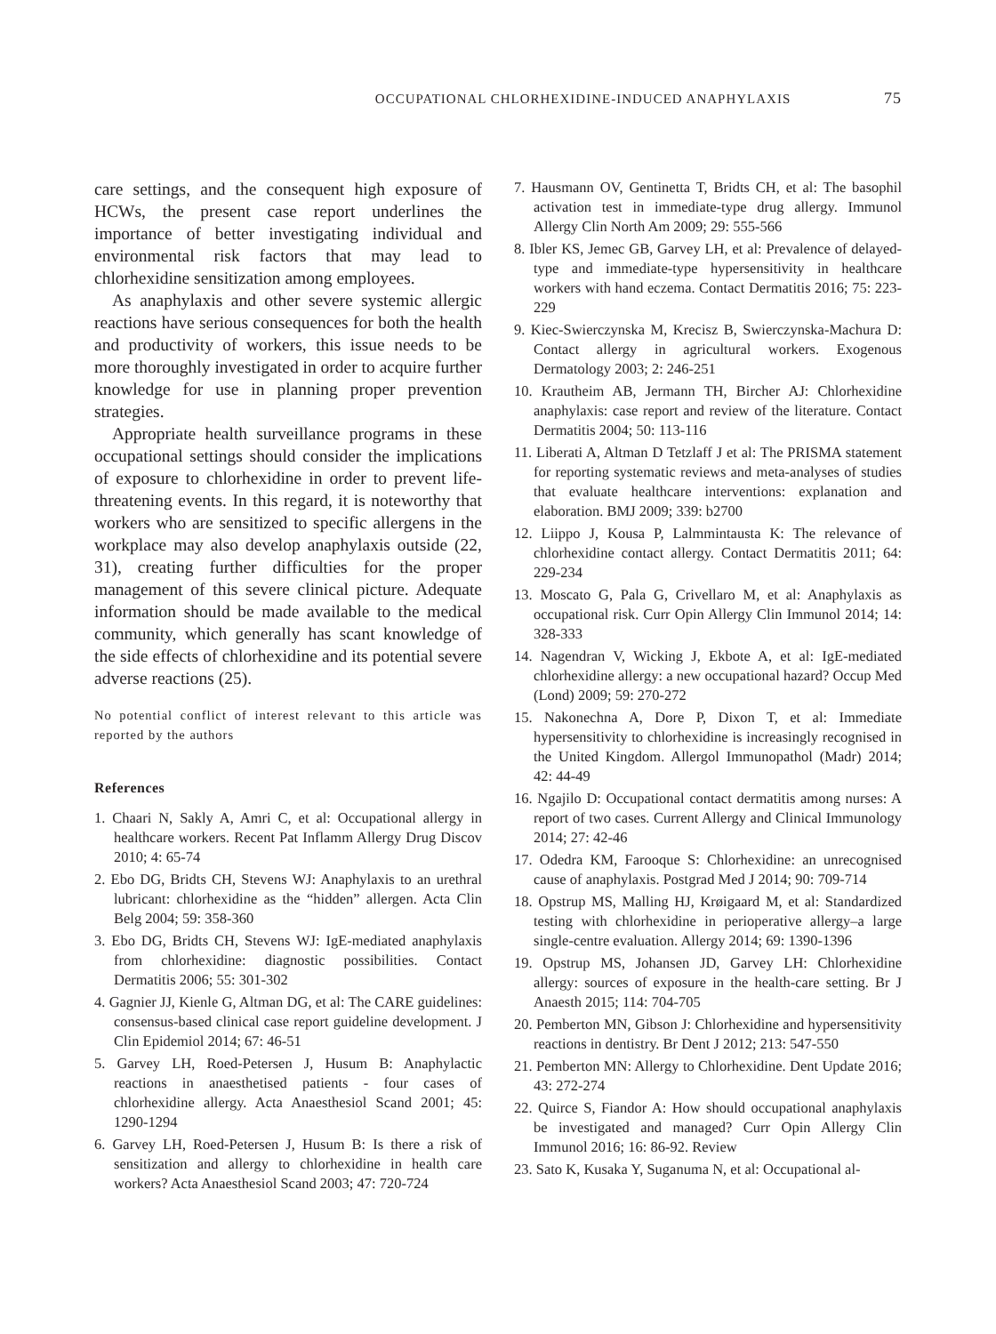OCCUPATIONAL CHLORHEXIDINE-INDUCED ANAPHYLAXIS 75
care settings, and the consequent high exposure of HCWs, the present case report underlines the importance of better investigating individual and environmental risk factors that may lead to chlorhexidine sensitization among employees.
As anaphylaxis and other severe systemic allergic reactions have serious consequences for both the health and productivity of workers, this issue needs to be more thoroughly investigated in order to acquire further knowledge for use in planning proper prevention strategies.
Appropriate health surveillance programs in these occupational settings should consider the implications of exposure to chlorhexidine in order to prevent life-threatening events. In this regard, it is noteworthy that workers who are sensitized to specific allergens in the workplace may also develop anaphylaxis outside (22, 31), creating further difficulties for the proper management of this severe clinical picture. Adequate information should be made available to the medical community, which generally has scant knowledge of the side effects of chlorhexidine and its potential severe adverse reactions (25).
No potential conflict of interest relevant to this article was reported by the authors
References
1. Chaari N, Sakly A, Amri C, et al: Occupational allergy in healthcare workers. Recent Pat Inflamm Allergy Drug Discov 2010; 4: 65-74
2. Ebo DG, Bridts CH, Stevens WJ: Anaphylaxis to an urethral lubricant: chlorhexidine as the “hidden” allergen. Acta Clin Belg 2004; 59: 358-360
3. Ebo DG, Bridts CH, Stevens WJ: IgE-mediated anaphylaxis from chlorhexidine: diagnostic possibilities. Contact Dermatitis 2006; 55: 301-302
4. Gagnier JJ, Kienle G, Altman DG, et al: The CARE guidelines: consensus-based clinical case report guideline development. J Clin Epidemiol 2014; 67: 46-51
5. Garvey LH, Roed-Petersen J, Husum B: Anaphylactic reactions in anaesthetised patients - four cases of chlorhexidine allergy. Acta Anaesthesiol Scand 2001; 45: 1290-1294
6. Garvey LH, Roed-Petersen J, Husum B: Is there a risk of sensitization and allergy to chlorhexidine in health care workers? Acta Anaesthesiol Scand 2003; 47: 720-724
7. Hausmann OV, Gentinetta T, Bridts CH, et al: The basophil activation test in immediate-type drug allergy. Immunol Allergy Clin North Am 2009; 29: 555-566
8. Ibler KS, Jemec GB, Garvey LH, et al: Prevalence of delayed-type and immediate-type hypersensitivity in healthcare workers with hand eczema. Contact Dermatitis 2016; 75: 223-229
9. Kiec-Swierczynska M, Krecisz B, Swierczynska-Machura D: Contact allergy in agricultural workers. Exogenous Dermatology 2003; 2: 246-251
10. Krautheim AB, Jermann TH, Bircher AJ: Chlorhexidine anaphylaxis: case report and review of the literature. Contact Dermatitis 2004; 50: 113-116
11. Liberati A, Altman D Tetzlaff J et al: The PRISMA statement for reporting systematic reviews and meta-analyses of studies that evaluate healthcare interventions: explanation and elaboration. BMJ 2009; 339: b2700
12. Liippo J, Kousa P, Lalmmintausta K: The relevance of chlorhexidine contact allergy. Contact Dermatitis 2011; 64: 229-234
13. Moscato G, Pala G, Crivellaro M, et al: Anaphylaxis as occupational risk. Curr Opin Allergy Clin Immunol 2014; 14: 328-333
14. Nagendran V, Wicking J, Ekbote A, et al: IgE-mediated chlorhexidine allergy: a new occupational hazard? Occup Med (Lond) 2009; 59: 270-272
15. Nakonechna A, Dore P, Dixon T, et al: Immediate hypersensitivity to chlorhexidine is increasingly recognised in the United Kingdom. Allergol Immunopathol (Madr) 2014; 42: 44-49
16. Ngajilo D: Occupational contact dermatitis among nurses: A report of two cases. Current Allergy and Clinical Immunology 2014; 27: 42-46
17. Odedra KM, Farooque S: Chlorhexidine: an unrecognised cause of anaphylaxis. Postgrad Med J 2014; 90: 709-714
18. Opstrup MS, Malling HJ, Krøigaard M, et al: Standardized testing with chlorhexidine in perioperative allergy–a large single-centre evaluation. Allergy 2014; 69: 1390-1396
19. Opstrup MS, Johansen JD, Garvey LH: Chlorhexidine allergy: sources of exposure in the health-care setting. Br J Anaesth 2015; 114: 704-705
20. Pemberton MN, Gibson J: Chlorhexidine and hypersensitivity reactions in dentistry. Br Dent J 2012; 213: 547-550
21. Pemberton MN: Allergy to Chlorhexidine. Dent Update 2016; 43: 272-274
22. Quirce S, Fiandor A: How should occupational anaphylaxis be investigated and managed? Curr Opin Allergy Clin Immunol 2016; 16: 86-92. Review
23. Sato K, Kusaka Y, Suganuma N, et al: Occupational al-